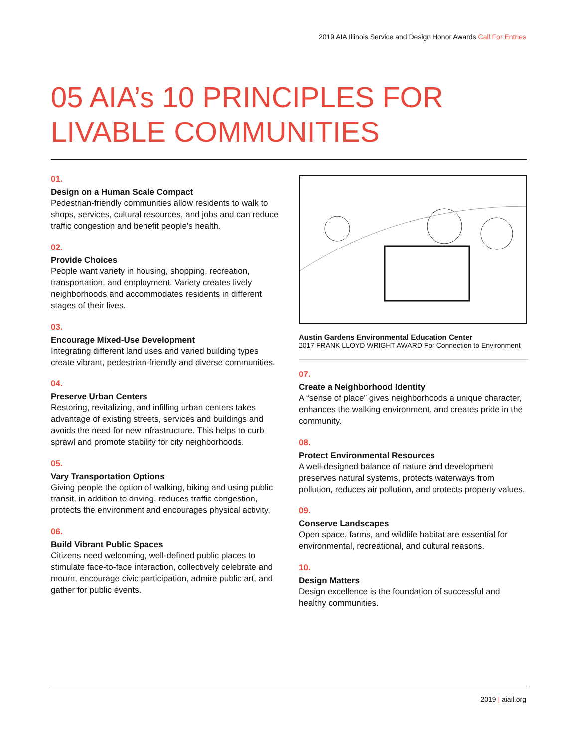2019 AIA Illinois Service and Design Honor Awards Call For Entries
05 AIA’s 10 PRINCIPLES FOR
LIVABLE COMMUNITIES
01.
Design on a Human Scale Compact
Pedestrian-friendly communities allow residents to walk to shops, services, cultural resources, and jobs and can reduce traffic congestion and benefit people’s health.
02.
Provide Choices
People want variety in housing, shopping, recreation, transportation, and employment. Variety creates lively neighborhoods and accommodates residents in different stages of their lives.
03.
Encourage Mixed-Use Development
Integrating different land uses and varied building types create vibrant, pedestrian-friendly and diverse communities.
04.
Preserve Urban Centers
Restoring, revitalizing, and infilling urban centers takes advantage of existing streets, services and buildings and avoids the need for new infrastructure. This helps to curb sprawl and promote stability for city neighborhoods.
05.
Vary Transportation Options
Giving people the option of walking, biking and using public transit, in addition to driving, reduces traffic congestion, protects the environment and encourages physical activity.
06.
Build Vibrant Public Spaces
Citizens need welcoming, well-defined public places to stimulate face-to-face interaction, collectively celebrate and mourn, encourage civic participation, admire public art, and gather for public events.
Austin Gardens Environmental Education Center
2017 FRANK LLOYD WRIGHT AWARD For Connection to Environment
07.
Create a Neighborhood Identity
A “sense of place” gives neighborhoods a unique character, enhances the walking environment, and creates pride in the community.
08.
Protect Environmental Resources
A well-designed balance of nature and development preserves natural systems, protects waterways from pollution, reduces air pollution, and protects property values.
09.
Conserve Landscapes
Open space, farms, and wildlife habitat are essential for environmental, recreational, and cultural reasons.
10.
Design Matters
Design excellence is the foundation of successful and healthy communities.
2019 | aiail.org